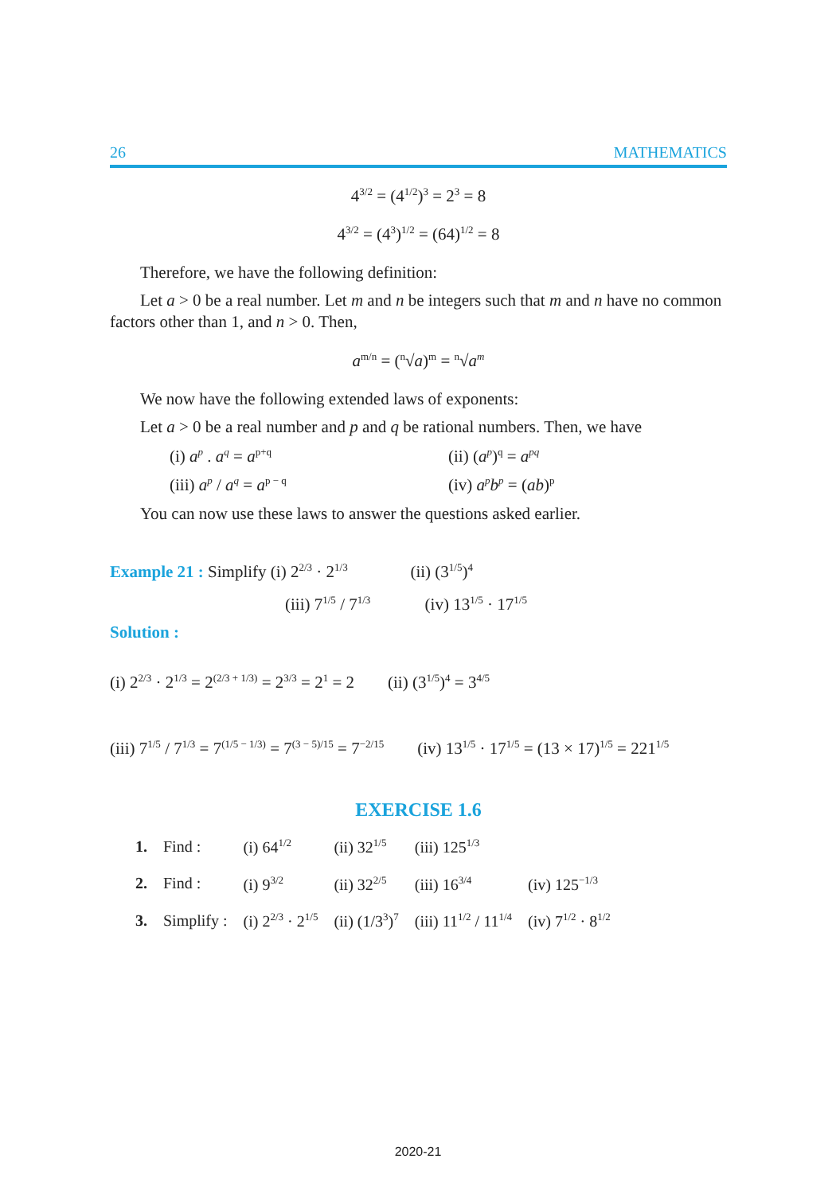26 MATHEMATICS
4<sup>3/2</sup> = (4<sup>1/2</sup>)<sup>3</sup> = 2<sup>3</sup> = 8
4<sup>3/2</sup> = (4<sup>3</sup>)<sup>1/2</sup> = (64)<sup>1/2</sup> = 8
Therefore, we have the following definition:
Let a > 0 be a real number. Let m and n be integers such that m and n have no common factors other than 1, and n > 0. Then,
a<sup>m/n</sup> = (<sup>n</sup>√a)<sup>m</sup> = <sup>n</sup>√a<sup>m</sup>
We now have the following extended laws of exponents:
Let a > 0 be a real number and p and q be rational numbers. Then, we have
(i) a<sup>p</sup> . a<sup>q</sup> = a<sup>p+q</sup>
(ii) (a<sup>p</sup>)<sup>q</sup> = a<sup>pq</sup>
(iii) a<sup>p</sup> / a<sup>q</sup> = a<sup>p − q</sup>
(iv) a<sup>p</sup>b<sup>p</sup> = (ab)<sup>p</sup>
You can now use these laws to answer the questions asked earlier.
Example 21 : Simplify (i) 2<sup>2/3</sup> · 2<sup>1/3</sup> (ii) (3<sup>1/5</sup>)<sup>4</sup>
(iii) 7<sup>1/5</sup> / 7<sup>1/3</sup> (iv) 13<sup>1/5</sup> · 17<sup>1/5</sup>
Solution :
(i) 2<sup>2/3</sup> · 2<sup>1/3</sup> = 2<sup>(2/3 + 1/3)</sup> = 2<sup>3/3</sup> = 2<sup>1</sup> = 2 (ii) (3<sup>1/5</sup>)<sup>4</sup> = 3<sup>4/5</sup>
(iii) 7<sup>1/5</sup> / 7<sup>1/3</sup> = 7<sup>(1/5 − 1/3)</sup> = 7<sup>(3 − 5)/15</sup> = 7<sup>−2/15</sup> (iv) 13<sup>1/5</sup> · 17<sup>1/5</sup> = (13 × 17)<sup>1/5</sup> = 221<sup>1/5</sup>
EXERCISE 1.6
| 1. | Find : | (i) 64<sup>1/2</sup> | (ii) 32<sup>1/5</sup> | (iii) 125<sup>1/3</sup> | |
| 2. | Find : | (i) 9<sup>3/2</sup> | (ii) 32<sup>2/5</sup> | (iii) 16<sup>3/4</sup> | (iv) 125<sup>−1/3</sup> |
| 3. | Simplify : | (i) 2<sup>2/3</sup> · 2<sup>1/5</sup> | (ii) (1/3<sup>3</sup>)<sup>7</sup> | (iii) 11<sup>1/2</sup> / 11<sup>1/4</sup> | (iv) 7<sup>1/2</sup> · 8<sup>1/2</sup> |
2020-21